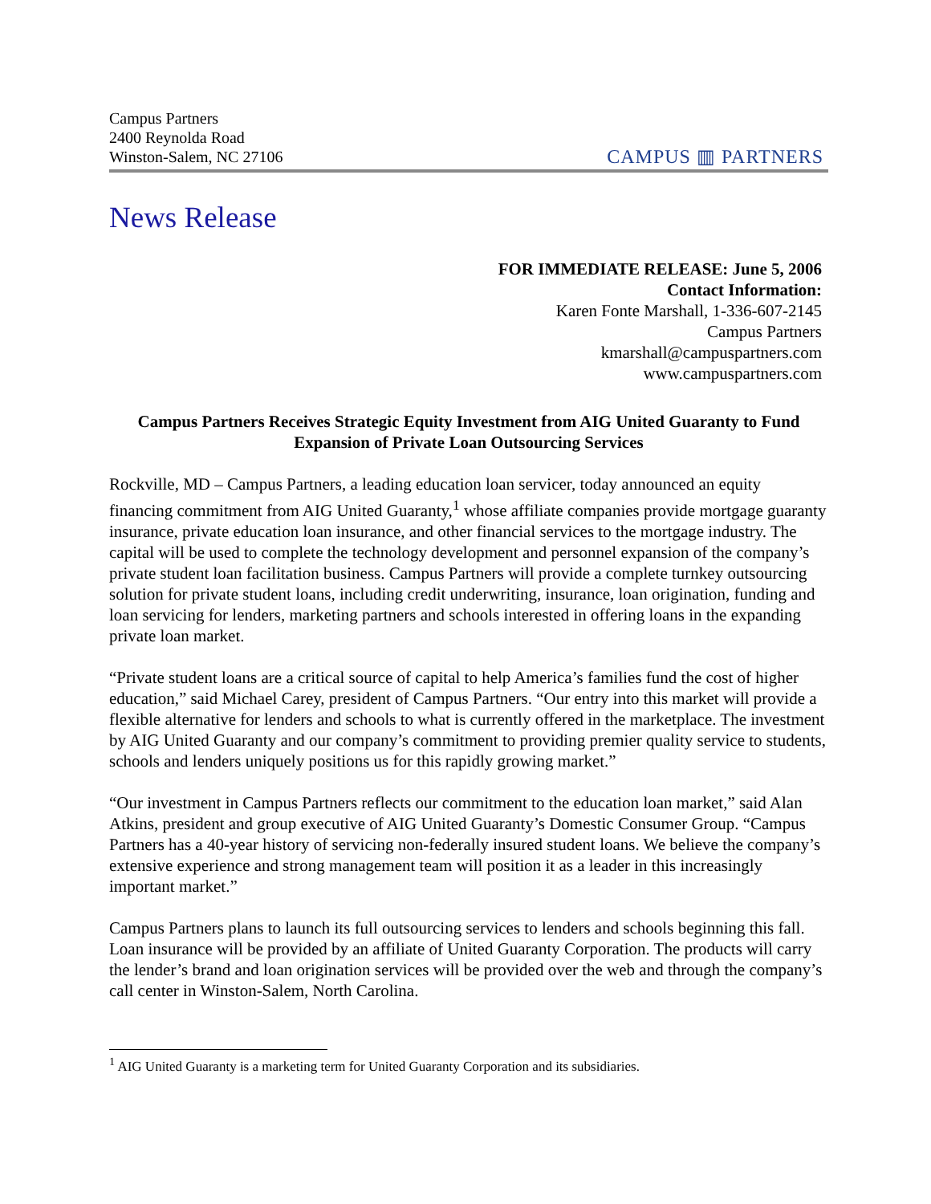Campus Partners
2400 Reynolda Road
Winston-Salem, NC 27106
CAMPUS ▥ PARTNERS
News Release
FOR IMMEDIATE RELEASE: June 5, 2006
Contact Information:
Karen Fonte Marshall, 1-336-607-2145
Campus Partners
kmarshall@campuspartners.com
www.campuspartners.com
Campus Partners Receives Strategic Equity Investment from AIG United Guaranty to Fund Expansion of Private Loan Outsourcing Services
Rockville, MD – Campus Partners, a leading education loan servicer, today announced an equity financing commitment from AIG United Guaranty,<sup>1</sup> whose affiliate companies provide mortgage guaranty insurance, private education loan insurance, and other financial services to the mortgage industry. The capital will be used to complete the technology development and personnel expansion of the company’s private student loan facilitation business. Campus Partners will provide a complete turnkey outsourcing solution for private student loans, including credit underwriting, insurance, loan origination, funding and loan servicing for lenders, marketing partners and schools interested in offering loans in the expanding private loan market.
“Private student loans are a critical source of capital to help America’s families fund the cost of higher education,” said Michael Carey, president of Campus Partners. “Our entry into this market will provide a flexible alternative for lenders and schools to what is currently offered in the marketplace. The investment by AIG United Guaranty and our company’s commitment to providing premier quality service to students, schools and lenders uniquely positions us for this rapidly growing market.”
“Our investment in Campus Partners reflects our commitment to the education loan market,” said Alan Atkins, president and group executive of AIG United Guaranty’s Domestic Consumer Group. “Campus Partners has a 40-year history of servicing non-federally insured student loans. We believe the company’s extensive experience and strong management team will position it as a leader in this increasingly important market.”
Campus Partners plans to launch its full outsourcing services to lenders and schools beginning this fall. Loan insurance will be provided by an affiliate of United Guaranty Corporation. The products will carry the lender’s brand and loan origination services will be provided over the web and through the company’s call center in Winston-Salem, North Carolina.
<sup>1</sup> AIG United Guaranty is a marketing term for United Guaranty Corporation and its subsidiaries.